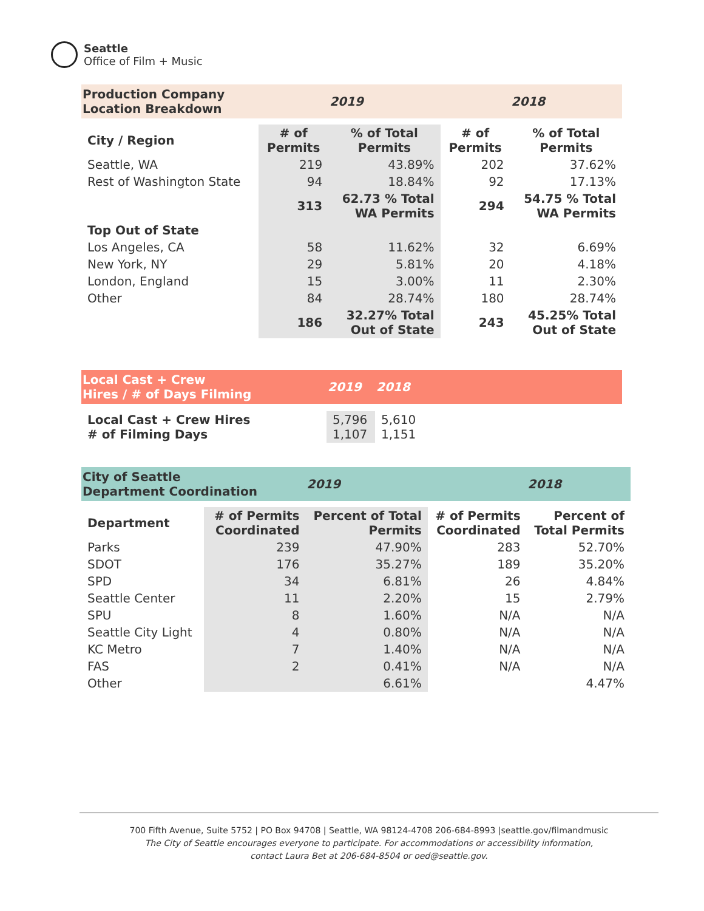Seattle
Office of Film + Music
| Production Company Location Breakdown | | 2019 | | 2018 |
| City / Region | # of Permits | % of Total Permits | # of Permits | % of Total Permits |
| Seattle, WA | 219 | 43.89% | 202 | 37.62% |
| Rest of Washington State | 94 | 18.84% | 92 | 17.13% |
| | 313 | 62.73 % Total WA Permits | 294 | 54.75 % Total WA Permits |
| Top Out of State | | | | |
| Los Angeles, CA | 58 | 11.62% | 32 | 6.69% |
| New York, NY | 29 | 5.81% | 20 | 4.18% |
| London, England | 15 | 3.00% | 11 | 2.30% |
| Other | 84 | 28.74% | 180 | 28.74% |
| | 186 | 32.27% Total Out of State | 243 | 45.25% Total Out of State |
| Local Cast + Crew Hires / # of Days Filming | 2019 | 2018 | |
| Local Cast + Crew Hires # of Filming Days | 5,796 1,107 | 5,610 1,151 | |
| City of Seattle Department Coordination | | 2019 | | 2018 |
| Department | # of Permits Coordinated | Percent of Total Permits | # of Permits Coordinated | Percent of Total Permits |
| Parks | 239 | 47.90% | 283 | 52.70% |
| SDOT | 176 | 35.27% | 189 | 35.20% |
| SPD | 34 | 6.81% | 26 | 4.84% |
| Seattle Center | 11 | 2.20% | 15 | 2.79% |
| SPU | 8 | 1.60% | N/A | N/A |
| Seattle City Light | 4 | 0.80% | N/A | N/A |
| KC Metro | 7 | 1.40% | N/A | N/A |
| FAS | 2 | 0.41% | N/A | N/A |
| Other | | 6.61% | | 4.47% |
700 Fifth Avenue, Suite 5752 | PO Box 94708 | Seattle, WA 98124-4708 206-684-8993 |seattle.gov/filmandmusic
The City of Seattle encourages everyone to participate. For accommodations or accessibility information,
contact Laura Bet at 206-684-8504 or oed@seattle.gov.